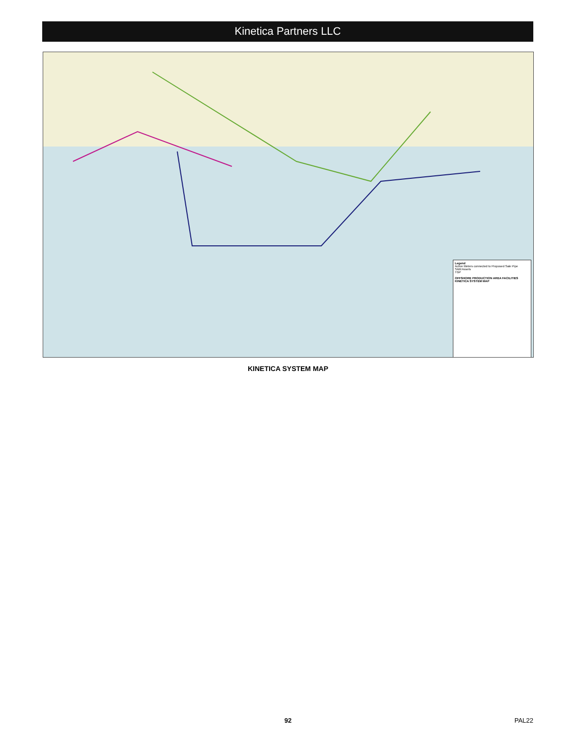Kinetica Partners LLC
Legend
Active Meters connected to Proposed Sale Pipe
SAM Assets
TGP
OFFSHORE PRODUCTION AREA FACILITIES
KINETICA SYSTEM MAP
KINETICA SYSTEM MAP
92 PAL22